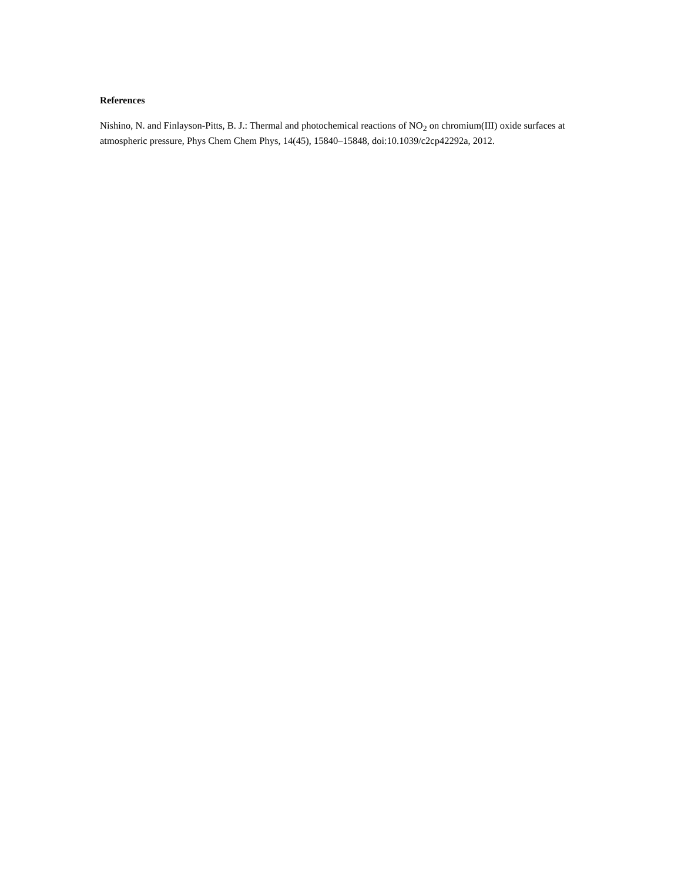References
Nishino, N. and Finlayson-Pitts, B. J.: Thermal and photochemical reactions of NO<sub>2</sub> on chromium(III) oxide surfaces at atmospheric pressure, Phys Chem Chem Phys, 14(45), 15840–15848, doi:10.1039/c2cp42292a, 2012.